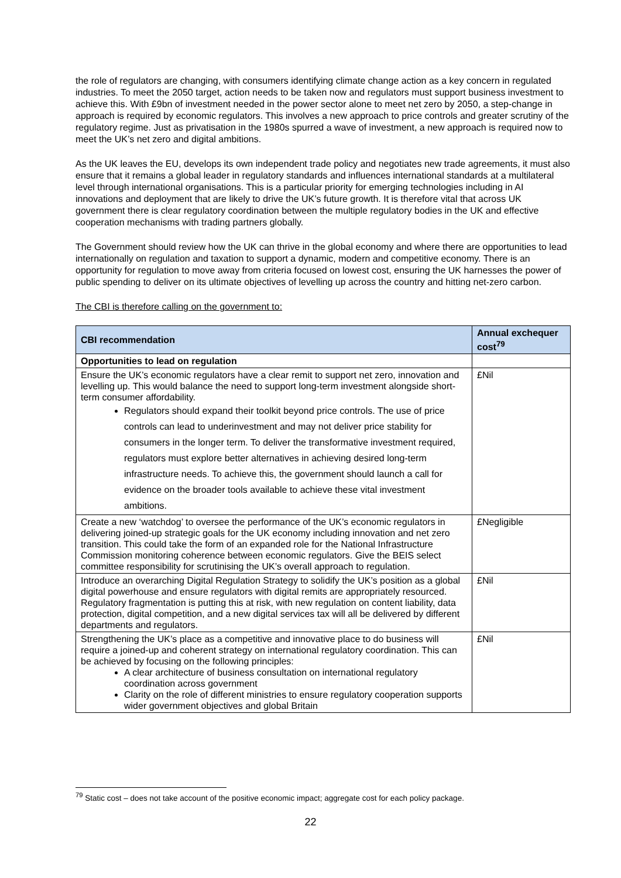the role of regulators are changing, with consumers identifying climate change action as a key concern in regulated industries. To meet the 2050 target, action needs to be taken now and regulators must support business investment to achieve this. With £9bn of investment needed in the power sector alone to meet net zero by 2050, a step-change in approach is required by economic regulators. This involves a new approach to price controls and greater scrutiny of the regulatory regime. Just as privatisation in the 1980s spurred a wave of investment, a new approach is required now to meet the UK’s net zero and digital ambitions.
As the UK leaves the EU, develops its own independent trade policy and negotiates new trade agreements, it must also ensure that it remains a global leader in regulatory standards and influences international standards at a multilateral level through international organisations. This is a particular priority for emerging technologies including in AI innovations and deployment that are likely to drive the UK’s future growth. It is therefore vital that across UK government there is clear regulatory coordination between the multiple regulatory bodies in the UK and effective cooperation mechanisms with trading partners globally.
The Government should review how the UK can thrive in the global economy and where there are opportunities to lead internationally on regulation and taxation to support a dynamic, modern and competitive economy. There is an opportunity for regulation to move away from criteria focused on lowest cost, ensuring the UK harnesses the power of public spending to deliver on its ultimate objectives of levelling up across the country and hitting net-zero carbon.
The CBI is therefore calling on the government to:
| CBI recommendation | Annual exchequer cost<sup>79</sup> |
| --- | --- |
| Opportunities to lead on regulation | |
| Ensure the UK’s economic regulators have a clear remit to support net zero, innovation and levelling up. This would balance the need to support long-term investment alongside short-term consumer affordability. Regulators should expand their toolkit beyond price controls. The use of price controls can lead to underinvestment and may not deliver price stability for consumers in the longer term. To deliver the transformative investment required, regulators must explore better alternatives in achieving desired long-term infrastructure needs. To achieve this, the government should launch a call for evidence on the broader tools available to achieve these vital investment ambitions. | £Nil |
| Create a new ‘watchdog’ to oversee the performance of the UK’s economic regulators in delivering joined-up strategic goals for the UK economy including innovation and net zero transition. This could take the form of an expanded role for the National Infrastructure Commission monitoring coherence between economic regulators. Give the BEIS select committee responsibility for scrutinising the UK’s overall approach to regulation. | £Negligible |
| Introduce an overarching Digital Regulation Strategy to solidify the UK’s position as a global digital powerhouse and ensure regulators with digital remits are appropriately resourced. Regulatory fragmentation is putting this at risk, with new regulation on content liability, data protection, digital competition, and a new digital services tax will all be delivered by different departments and regulators. | £Nil |
| Strengthening the UK’s place as a competitive and innovative place to do business will require a joined-up and coherent strategy on international regulatory coordination. This can be achieved by focusing on the following principles: A clear architecture of business consultation on international regulatory coordination across government Clarity on the role of different ministries to ensure regulatory cooperation supports wider government objectives and global Britain | £Nil |
<sup>79</sup> Static cost – does not take account of the positive economic impact; aggregate cost for each policy package.
22